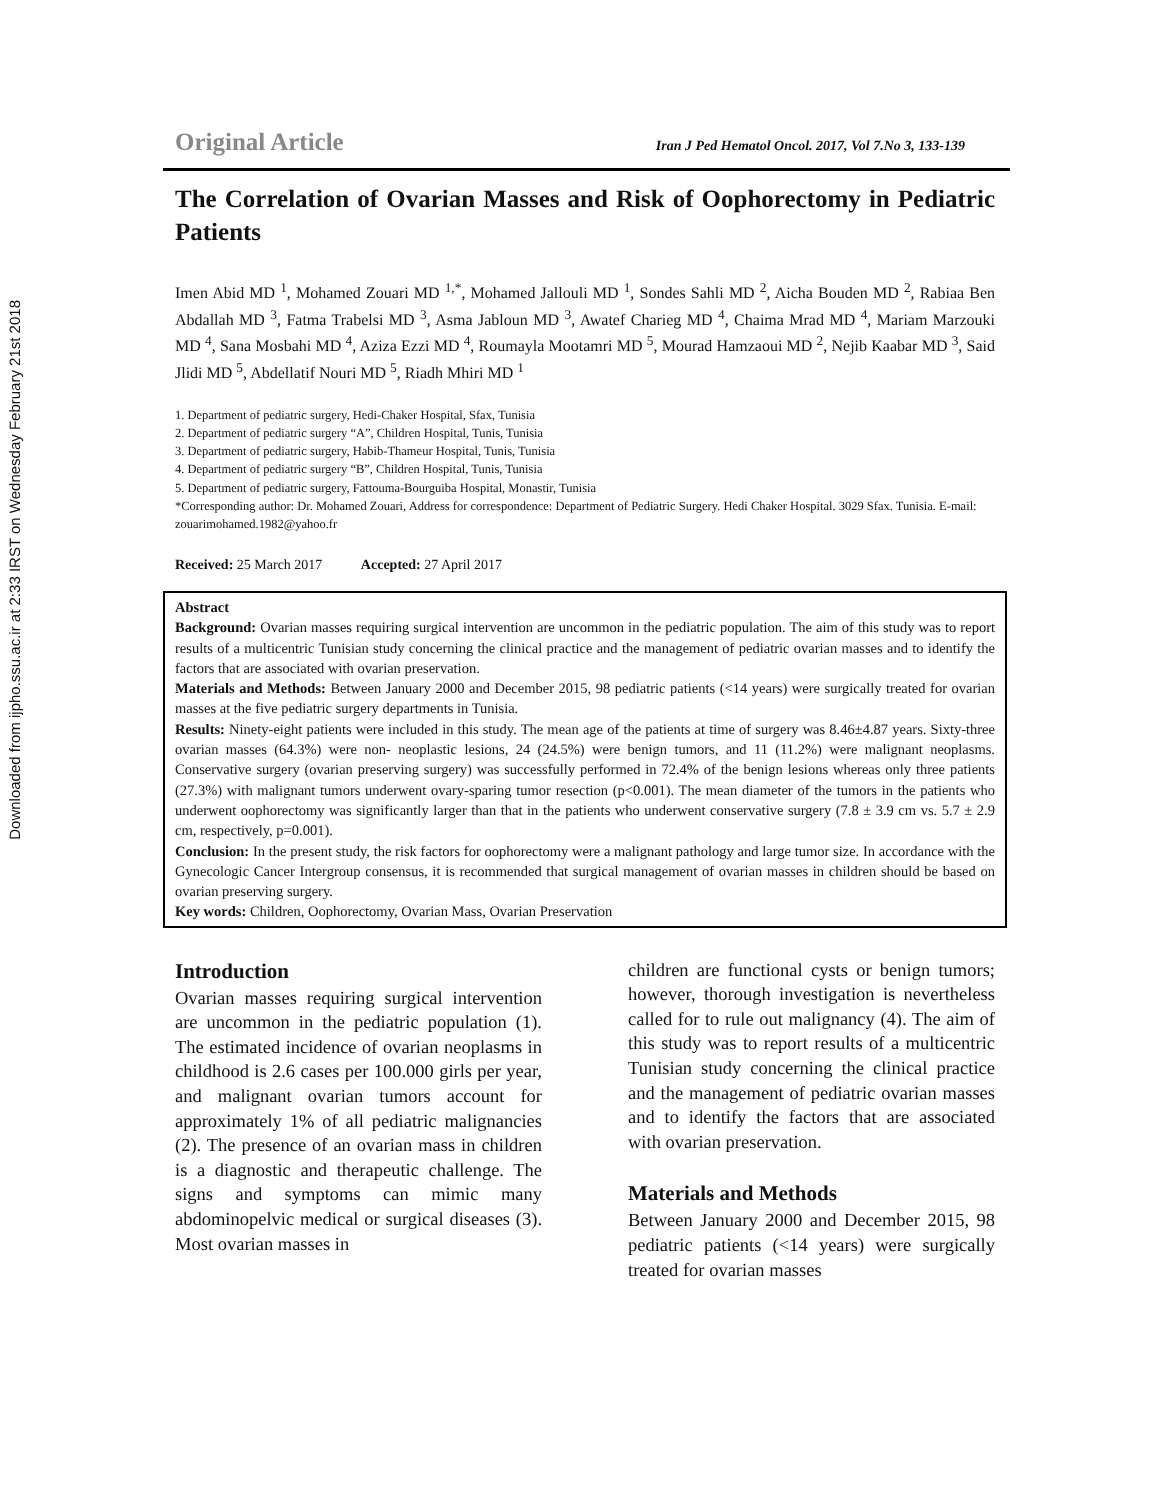Downloaded from ijpho.ssu.ac.ir at 2:33 IRST on Wednesday February 21st 2018
Original Article Iran J Ped Hematol Oncol. 2017, Vol 7.No 3, 133-139
The Correlation of Ovarian Masses and Risk of Oophorectomy in Pediatric Patients
Imen Abid MD <sup>1</sup>, Mohamed Zouari MD <sup>1,*</sup>, Mohamed Jallouli MD <sup>1</sup>, Sondes Sahli MD <sup>2</sup>, Aicha Bouden MD <sup>2</sup>, Rabiaa Ben Abdallah MD <sup>3</sup>, Fatma Trabelsi MD <sup>3</sup>, Asma Jabloun MD <sup>3</sup>, Awatef Charieg MD <sup>4</sup>, Chaima Mrad MD <sup>4</sup>, Mariam Marzouki MD <sup>4</sup>, Sana Mosbahi MD <sup>4</sup>, Aziza Ezzi MD <sup>4</sup>, Roumayla Mootamri MD <sup>5</sup>, Mourad Hamzaoui MD <sup>2</sup>, Nejib Kaabar MD <sup>3</sup>, Said Jlidi MD <sup>5</sup>, Abdellatif Nouri MD <sup>5</sup>, Riadh Mhiri MD <sup>1</sup>
1. Department of pediatric surgery, Hedi-Chaker Hospital, Sfax, Tunisia
2. Department of pediatric surgery “A”, Children Hospital, Tunis, Tunisia
3. Department of pediatric surgery, Habib-Thameur Hospital, Tunis, Tunisia
4. Department of pediatric surgery “B”, Children Hospital, Tunis, Tunisia
5. Department of pediatric surgery, Fattouma-Bourguiba Hospital, Monastir, Tunisia
*Corresponding author: Dr. Mohamed Zouari, Address for correspondence: Department of Pediatric Surgery. Hedi Chaker Hospital. 3029 Sfax. Tunisia. E-mail: zouarimohamed.1982@yahoo.fr
Received: 25 March 2017 Accepted: 27 April 2017
Abstract
Background: Ovarian masses requiring surgical intervention are uncommon in the pediatric population. The aim of this study was to report results of a multicentric Tunisian study concerning the clinical practice and the management of pediatric ovarian masses and to identify the factors that are associated with ovarian preservation.
Materials and Methods: Between January 2000 and December 2015, 98 pediatric patients (<14 years) were surgically treated for ovarian masses at the five pediatric surgery departments in Tunisia.
Results: Ninety-eight patients were included in this study. The mean age of the patients at time of surgery was 8.46±4.87 years. Sixty-three ovarian masses (64.3%) were non- neoplastic lesions, 24 (24.5%) were benign tumors, and 11 (11.2%) were malignant neoplasms. Conservative surgery (ovarian preserving surgery) was successfully performed in 72.4% of the benign lesions whereas only three patients (27.3%) with malignant tumors underwent ovary-sparing tumor resection (p<0.001). The mean diameter of the tumors in the patients who underwent oophorectomy was significantly larger than that in the patients who underwent conservative surgery (7.8 ± 3.9 cm vs. 5.7 ± 2.9 cm, respectively, p=0.001).
Conclusion: In the present study, the risk factors for oophorectomy were a malignant pathology and large tumor size. In accordance with the Gynecologic Cancer Intergroup consensus, it is recommended that surgical management of ovarian masses in children should be based on ovarian preserving surgery.
Key words: Children, Oophorectomy, Ovarian Mass, Ovarian Preservation
Introduction
Ovarian masses requiring surgical intervention are uncommon in the pediatric population (1). The estimated incidence of ovarian neoplasms in childhood is 2.6 cases per 100.000 girls per year, and malignant ovarian tumors account for approximately 1% of all pediatric malignancies (2). The presence of an ovarian mass in children is a diagnostic and therapeutic challenge. The signs and symptoms can mimic many abdominopelvic medical or surgical diseases (3). Most ovarian masses in
children are functional cysts or benign tumors; however, thorough investigation is nevertheless called for to rule out malignancy (4). The aim of this study was to report results of a multicentric Tunisian study concerning the clinical practice and the management of pediatric ovarian masses and to identify the factors that are associated with ovarian preservation.
Materials and Methods
Between January 2000 and December 2015, 98 pediatric patients (<14 years) were surgically treated for ovarian masses